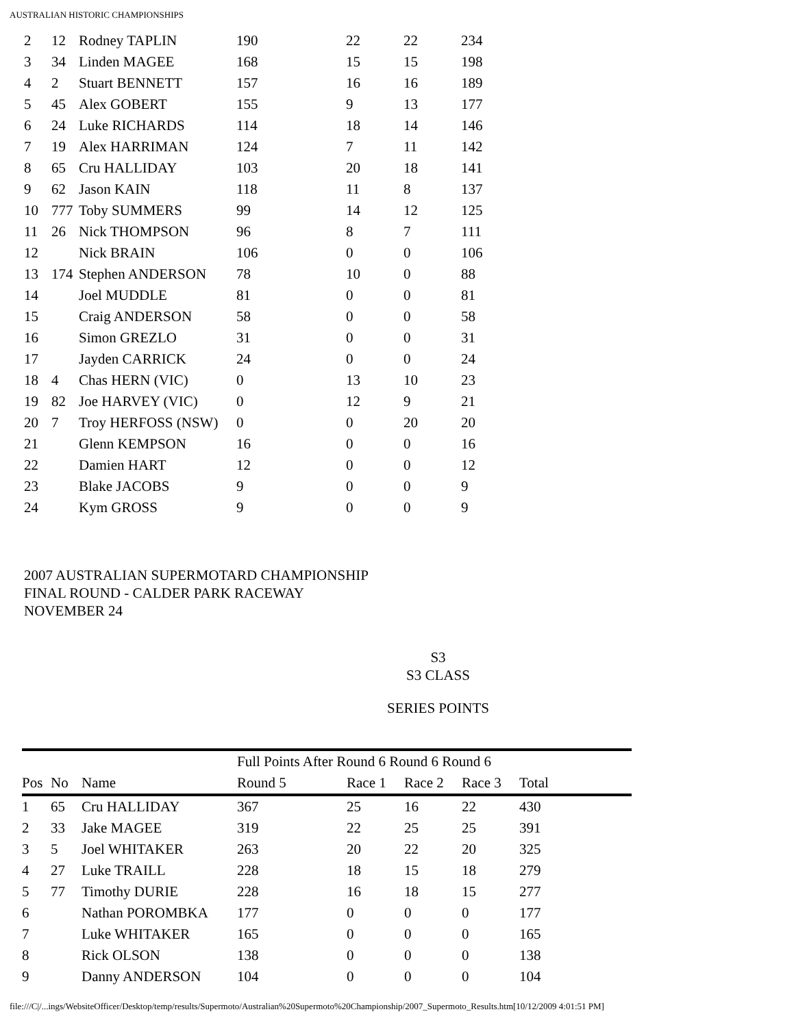AUSTRALIAN HISTORIC CHAMPIONSHIPS
| 2 | 12 | Rodney TAPLIN | 190 | 22 | 22 | 234 |
| 3 | 34 | Linden MAGEE | 168 | 15 | 15 | 198 |
| 4 | 2 | Stuart BENNETT | 157 | 16 | 16 | 189 |
| 5 | 45 | Alex GOBERT | 155 | 9 | 13 | 177 |
| 6 | 24 | Luke RICHARDS | 114 | 18 | 14 | 146 |
| 7 | 19 | Alex HARRIMAN | 124 | 7 | 11 | 142 |
| 8 | 65 | Cru HALLIDAY | 103 | 20 | 18 | 141 |
| 9 | 62 | Jason KAIN | 118 | 11 | 8 | 137 |
| 10 | 777 | Toby SUMMERS | 99 | 14 | 12 | 125 |
| 11 | 26 | Nick THOMPSON | 96 | 8 | 7 | 111 |
| 12 | | Nick BRAIN | 106 | 0 | 0 | 106 |
| 13 | 174 | Stephen ANDERSON | 78 | 10 | 0 | 88 |
| 14 | | Joel MUDDLE | 81 | 0 | 0 | 81 |
| 15 | | Craig ANDERSON | 58 | 0 | 0 | 58 |
| 16 | | Simon GREZLO | 31 | 0 | 0 | 31 |
| 17 | | Jayden CARRICK | 24 | 0 | 0 | 24 |
| 18 | 4 | Chas HERN (VIC) | 0 | 13 | 10 | 23 |
| 19 | 82 | Joe HARVEY (VIC) | 0 | 12 | 9 | 21 |
| 20 | 7 | Troy HERFOSS (NSW) | 0 | 0 | 20 | 20 |
| 21 | | Glenn KEMPSON | 16 | 0 | 0 | 16 |
| 22 | | Damien HART | 12 | 0 | 0 | 12 |
| 23 | | Blake JACOBS | 9 | 0 | 0 | 9 |
| 24 | | Kym GROSS | 9 | 0 | 0 | 9 |
2007 AUSTRALIAN SUPERMOTARD CHAMPIONSHIP
FINAL ROUND - CALDER PARK RACEWAY
NOVEMBER 24
S3
S3 CLASS
SERIES POINTS
| | | | Full Points After Round 6 Round 6 Round 6 | | | | |
| --- | --- | --- | --- | --- | --- | --- | --- |
| Pos | No | Name | Round 5 | Race 1 | Race 2 | Race 3 | Total |
| 1 | 65 | Cru HALLIDAY | 367 | 25 | 16 | 22 | 430 |
| 2 | 33 | Jake MAGEE | 319 | 22 | 25 | 25 | 391 |
| 3 | 5 | Joel WHITAKER | 263 | 20 | 22 | 20 | 325 |
| 4 | 27 | Luke TRAILL | 228 | 18 | 15 | 18 | 279 |
| 5 | 77 | Timothy DURIE | 228 | 16 | 18 | 15 | 277 |
| 6 | | Nathan POROMBKA | 177 | 0 | 0 | 0 | 177 |
| 7 | | Luke WHITAKER | 165 | 0 | 0 | 0 | 165 |
| 8 | | Rick OLSON | 138 | 0 | 0 | 0 | 138 |
| 9 | | Danny ANDERSON | 104 | 0 | 0 | 0 | 104 |
file:///C|/...ings/WebsiteOfficer/Desktop/temp/results/Supermoto/Australian%20Supermoto%20Championship/2007_Supermoto_Results.htm[10/12/2009 4:01:51 PM]